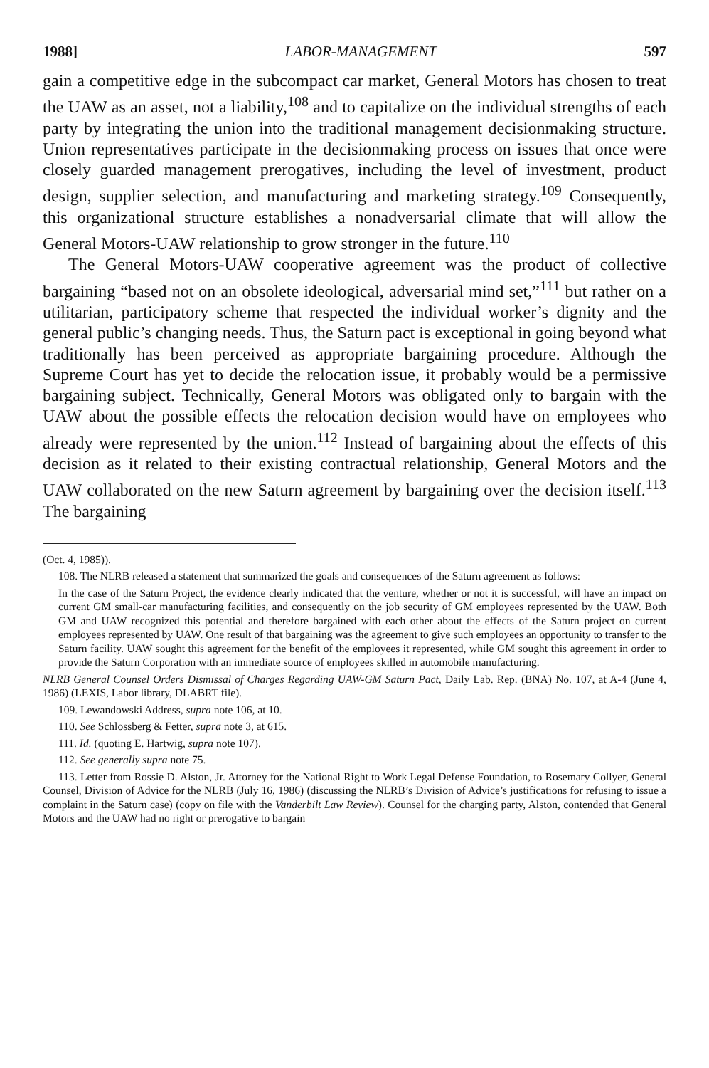1988] LABOR-MANAGEMENT 597
gain a competitive edge in the subcompact car market, General Motors has chosen to treat the UAW as an asset, not a liability,<sup>108</sup> and to capitalize on the individual strengths of each party by integrating the union into the traditional management decisionmaking structure. Union representatives participate in the decisionmaking process on issues that once were closely guarded management prerogatives, including the level of investment, product design, supplier selection, and manufacturing and marketing strategy.<sup>109</sup> Consequently, this organizational structure establishes a nonadversarial climate that will allow the General Motors-UAW relationship to grow stronger in the future.<sup>110</sup>
The General Motors-UAW cooperative agreement was the product of collective bargaining “based not on an obsolete ideological, adversarial mind set,”<sup>111</sup> but rather on a utilitarian, participatory scheme that respected the individual worker’s dignity and the general public’s changing needs. Thus, the Saturn pact is exceptional in going beyond what traditionally has been perceived as appropriate bargaining procedure. Although the Supreme Court has yet to decide the relocation issue, it probably would be a permissive bargaining subject. Technically, General Motors was obligated only to bargain with the UAW about the possible effects the relocation decision would have on employees who already were represented by the union.<sup>112</sup> Instead of bargaining about the effects of this decision as it related to their existing contractual relationship, General Motors and the UAW collaborated on the new Saturn agreement by bargaining over the decision itself.<sup>113</sup> The bargaining
(Oct. 4, 1985)).
108. The NLRB released a statement that summarized the goals and consequences of the Saturn agreement as follows:
In the case of the Saturn Project, the evidence clearly indicated that the venture, whether or not it is successful, will have an impact on current GM small-car manufacturing facilities, and consequently on the job security of GM employees represented by the UAW. Both GM and UAW recognized this potential and therefore bargained with each other about the effects of the Saturn project on current employees represented by UAW. One result of that bargaining was the agreement to give such employees an opportunity to transfer to the Saturn facility. UAW sought this agreement for the benefit of the employees it represented, while GM sought this agreement in order to provide the Saturn Corporation with an immediate source of employees skilled in automobile manufacturing.
NLRB General Counsel Orders Dismissal of Charges Regarding UAW-GM Saturn Pact, Daily Lab. Rep. (BNA) No. 107, at A-4 (June 4, 1986) (LEXIS, Labor library, DLABRT file).
109. Lewandowski Address, supra note 106, at 10.
110. See Schlossberg & Fetter, supra note 3, at 615.
111. Id. (quoting E. Hartwig, supra note 107).
112. See generally supra note 75.
113. Letter from Rossie D. Alston, Jr. Attorney for the National Right to Work Legal Defense Foundation, to Rosemary Collyer, General Counsel, Division of Advice for the NLRB (July 16, 1986) (discussing the NLRB’s Division of Advice’s justifications for refusing to issue a complaint in the Saturn case) (copy on file with the Vanderbilt Law Review). Counsel for the charging party, Alston, contended that General Motors and the UAW had no right or prerogative to bargain